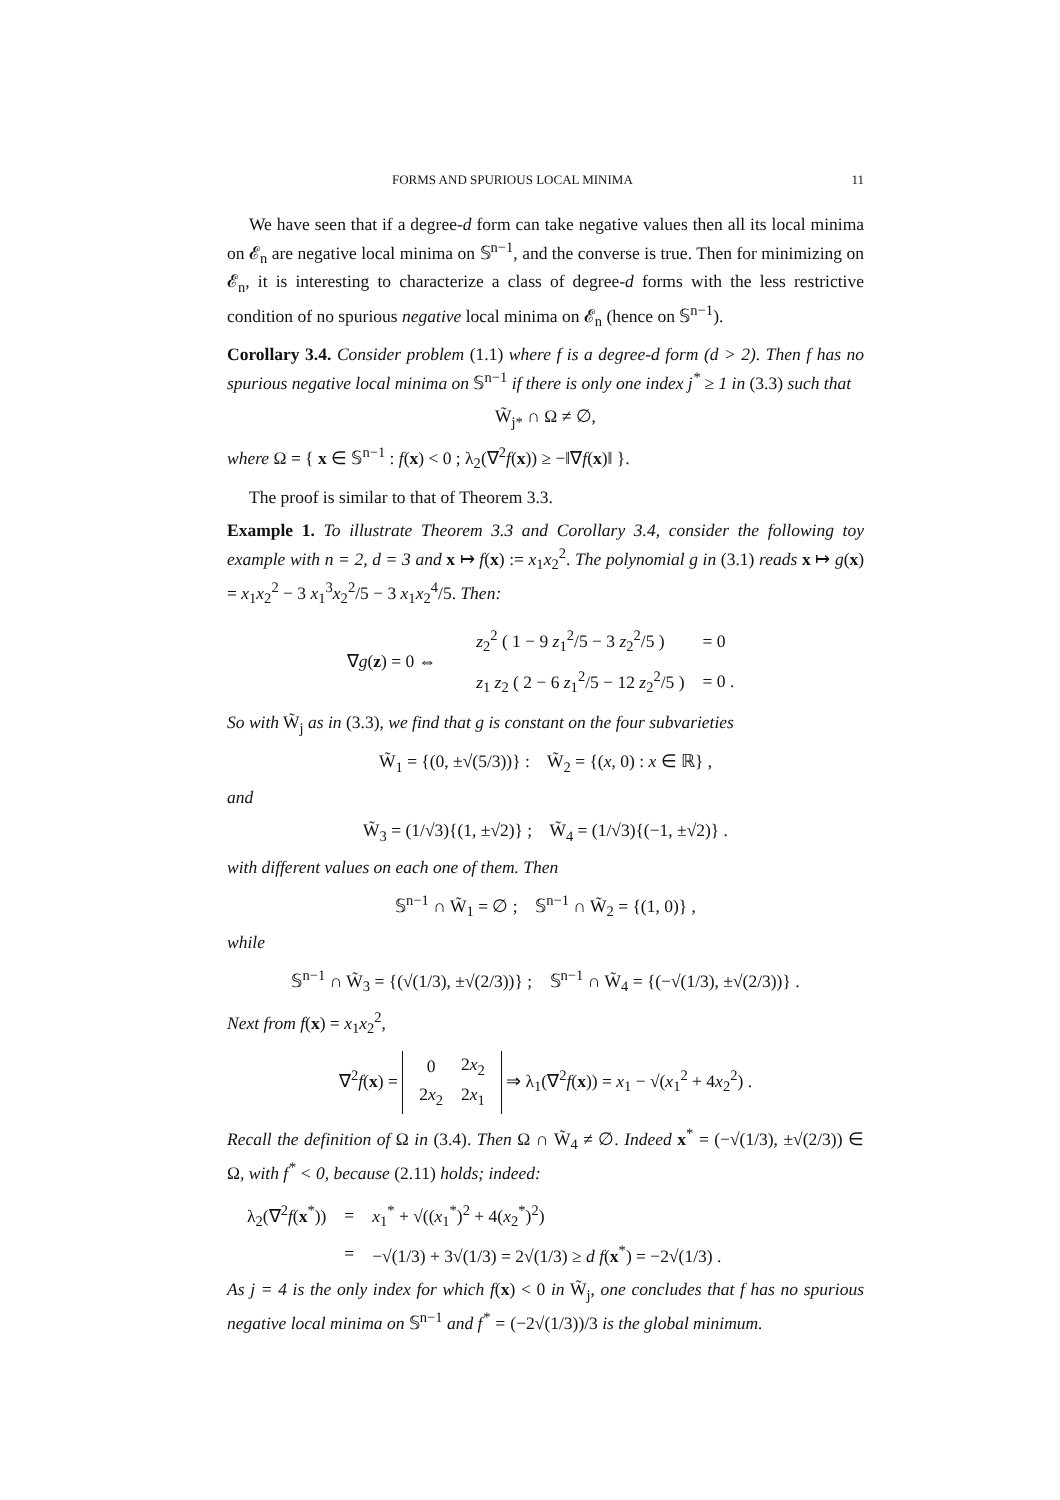FORMS AND SPURIOUS LOCAL MINIMA 11
We have seen that if a degree-d form can take negative values then all its local minima on 𝓔<sub>n</sub> are negative local minima on 𝕊<sup>n−1</sup>, and the converse is true. Then for minimizing on 𝓔<sub>n</sub>, it is interesting to characterize a class of degree-d forms with the less restrictive condition of no spurious negative local minima on 𝓔<sub>n</sub> (hence on 𝕊<sup>n−1</sup>).
Corollary 3.4. Consider problem (1.1) where f is a degree-d form (d > 2). Then f has no spurious negative local minima on 𝕊<sup>n−1</sup> if there is only one index j<sup>*</sup> ≥ 1 in (3.3) such that
W̃<sub>j*</sub> ∩ Ω ≠ ∅,
where Ω = { x ∈ 𝕊<sup>n−1</sup> : f(x) < 0 ; λ<sub>2</sub>(∇<sup>2</sup>f(x)) ≥ −‖∇f(x)‖ }.
The proof is similar to that of Theorem 3.3.
Example 1. To illustrate Theorem 3.3 and Corollary 3.4, consider the following toy example with n = 2, d = 3 and x ↦ f(x) := x<sub>1</sub>x<sub>2</sub><sup>2</sup>. The polynomial g in (3.1) reads x ↦ g(x) = x<sub>1</sub>x<sub>2</sub><sup>2</sup> − 3 x<sub>1</sub><sup>3</sup>x<sub>2</sub><sup>2</sup>/5 − 3 x<sub>1</sub>x<sub>2</sub><sup>4</sup>/5. Then:
∇g(z) = 0 ⇔
| z<sub>2</sub><sup>2</sup> ( 1 − 9 z<sub>1</sub><sup>2</sup>/5 − 3 z<sub>2</sub><sup>2</sup>/5 ) | = 0 |
| z<sub>1</sub> z<sub>2</sub> ( 2 − 6 z<sub>1</sub><sup>2</sup>/5 − 12 z<sub>2</sub><sup>2</sup>/5 ) | = 0 . |
So with W̃<sub>j</sub> as in (3.3), we find that g is constant on the four subvarieties
W̃<sub>1</sub> = {(0, ±√(5/3))} : W̃<sub>2</sub> = {(x, 0) : x ∈ ℝ} ,
and
W̃<sub>3</sub> = (1/√3){(1, ±√2)} ; W̃<sub>4</sub> = (1/√3){(−1, ±√2)} .
with different values on each one of them. Then
𝕊<sup>n−1</sup> ∩ W̃<sub>1</sub> = ∅ ; 𝕊<sup>n−1</sup> ∩ W̃<sub>2</sub> = {(1, 0)} ,
while
𝕊<sup>n−1</sup> ∩ W̃<sub>3</sub> = {(√(1/3), ±√(2/3))} ; 𝕊<sup>n−1</sup> ∩ W̃<sub>4</sub> = {(−√(1/3), ±√(2/3))} .
Next from f(x) = x<sub>1</sub>x<sub>2</sub><sup>2</sup>,
∇<sup>2</sup>f(x) =
| 0 | 2 x<sub>2</sub> |
| 2 x<sub>2</sub> | 2 x<sub>1</sub> |
⇒ λ<sub>1</sub>(∇<sup>2</sup>f(x)) = x<sub>1</sub> − √(x<sub>1</sub><sup>2</sup> + 4x<sub>2</sub><sup>2</sup>) .
Recall the definition of Ω in (3.4). Then Ω ∩ W̃<sub>4</sub> ≠ ∅. Indeed x<sup>*</sup> = (−√(1/3), ±√(2/3)) ∈ Ω, with f<sup>*</sup> < 0, because (2.11) holds; indeed:
| λ<sub>2</sub>(∇<sup>2</sup> f ( x<sup>*</sup>)) | = | x<sub>1</sub><sup>*</sup> + √(( x<sub>1</sub><sup>*</sup>)<sup>2</sup> + 4( x<sub>2</sub><sup>*</sup>)<sup>2</sup>) |
| | = | −√(1/3) + 3√(1/3) = 2√(1/3) ≥ d f ( x<sup>*</sup>) = −2√(1/3) . |
As j = 4 is the only index for which f(x) < 0 in W̃<sub>j</sub>, one concludes that f has no spurious negative local minima on 𝕊<sup>n−1</sup> and f<sup>*</sup> = (−2√(1/3))/3 is the global minimum.